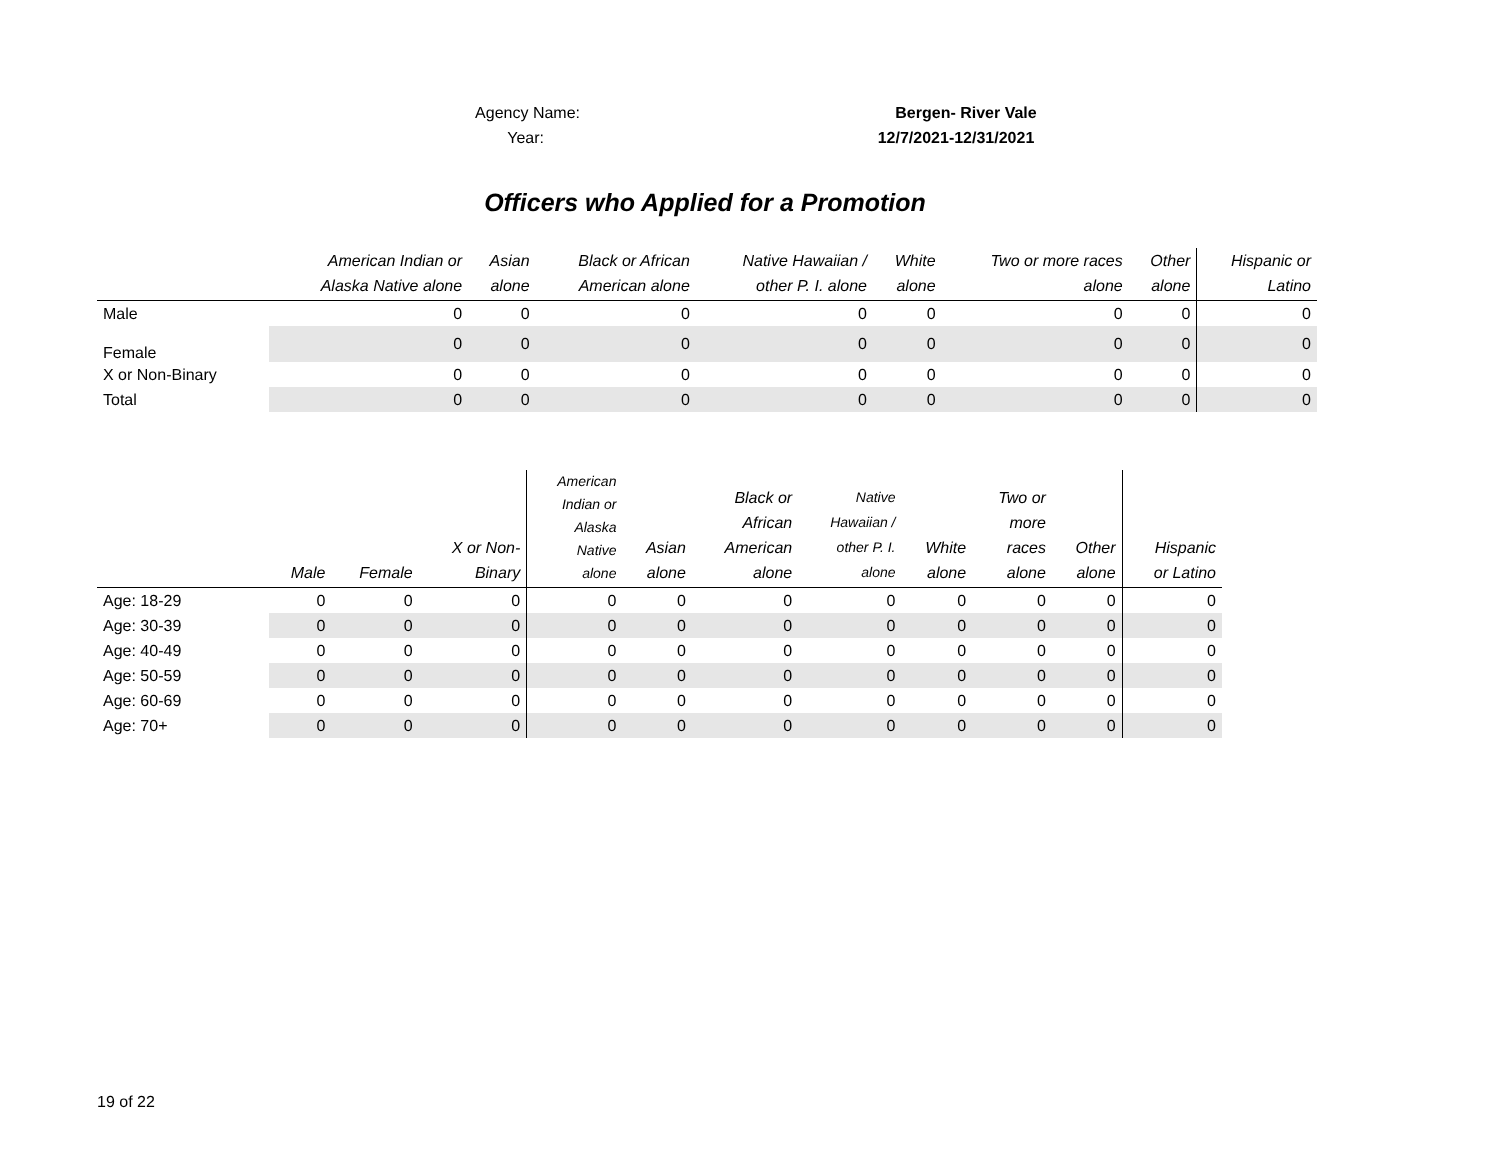Agency Name: Bergen- River Vale
Year: 12/7/2021-12/31/2021
Officers who Applied for a Promotion
| | American Indian or Alaska Native alone | Asian alone | Black or African American alone | Native Hawaiian / other P. I. alone | White alone | Two or more races alone | Other alone | Hispanic or Latino |
| --- | --- | --- | --- | --- | --- | --- | --- | --- |
| Male | 0 | 0 | 0 | 0 | 0 | 0 | 0 | 0 |
| Female | 0 | 0 | 0 | 0 | 0 | 0 | 0 | 0 |
| X or Non-Binary | 0 | 0 | 0 | 0 | 0 | 0 | 0 | 0 |
| Total | 0 | 0 | 0 | 0 | 0 | 0 | 0 | 0 |
| | Male | Female | X or Non- Binary | American Indian or Alaska Native alone | Asian alone | Black or African American alone | Native Hawaiian / other P. I. alone | White alone | Two or more races alone | Other alone | Hispanic or Latino |
| --- | --- | --- | --- | --- | --- | --- | --- | --- | --- | --- | --- |
| Age: 18-29 | 0 | 0 | 0 | 0 | 0 | 0 | 0 | 0 | 0 | 0 | 0 |
| Age: 30-39 | 0 | 0 | 0 | 0 | 0 | 0 | 0 | 0 | 0 | 0 | 0 |
| Age: 40-49 | 0 | 0 | 0 | 0 | 0 | 0 | 0 | 0 | 0 | 0 | 0 |
| Age: 50-59 | 0 | 0 | 0 | 0 | 0 | 0 | 0 | 0 | 0 | 0 | 0 |
| Age: 60-69 | 0 | 0 | 0 | 0 | 0 | 0 | 0 | 0 | 0 | 0 | 0 |
| Age: 70+ | 0 | 0 | 0 | 0 | 0 | 0 | 0 | 0 | 0 | 0 | 0 |
19 of 22